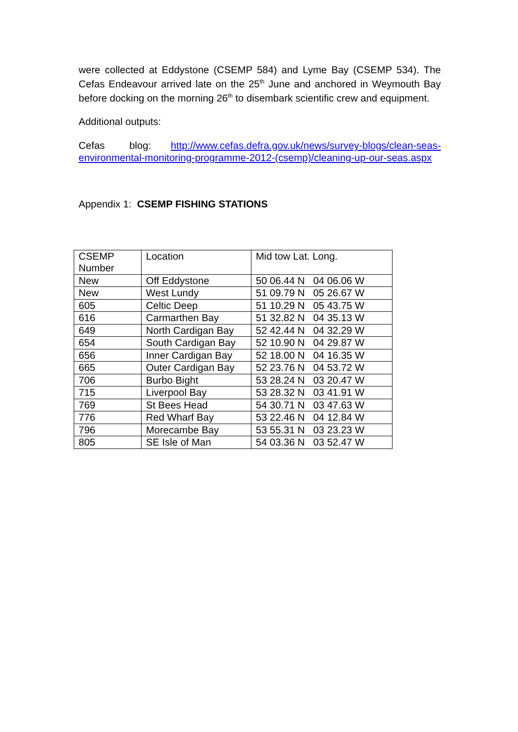were collected at Eddystone (CSEMP 584) and Lyme Bay (CSEMP 534). The Cefas Endeavour arrived late on the 25<sup>th</sup> June and anchored in Weymouth Bay before docking on the morning 26<sup>th</sup> to disembark scientific crew and equipment.
Additional outputs:
Cefas blog: http://www.cefas.defra.gov.uk/news/survey-blogs/clean-seas-environmental-monitoring-programme-2012-(csemp)/cleaning-up-our-seas.aspx
Appendix 1: CSEMP FISHING STATIONS
| CSEMP Number | Location | Mid tow Lat. Long. |
| New | Off Eddystone | 50 06.44 N 04 06.06 W |
| New | West Lundy | 51 09.79 N 05 26.67 W |
| 605 | Celtic Deep | 51 10.29 N 05 43.75 W |
| 616 | Carmarthen Bay | 51 32.82 N 04 35.13 W |
| 649 | North Cardigan Bay | 52 42.44 N 04 32.29 W |
| 654 | South Cardigan Bay | 52 10.90 N 04 29.87 W |
| 656 | Inner Cardigan Bay | 52 18.00 N 04 16.35 W |
| 665 | Outer Cardigan Bay | 52 23.76 N 04 53.72 W |
| 706 | Burbo Bight | 53 28.24 N 03 20.47 W |
| 715 | Liverpool Bay | 53 28.32 N 03 41.91 W |
| 769 | St Bees Head | 54 30.71 N 03 47.63 W |
| 776 | Red Wharf Bay | 53 22.46 N 04 12.84 W |
| 796 | Morecambe Bay | 53 55.31 N 03 23.23 W |
| 805 | SE Isle of Man | 54 03.36 N 03 52.47 W |